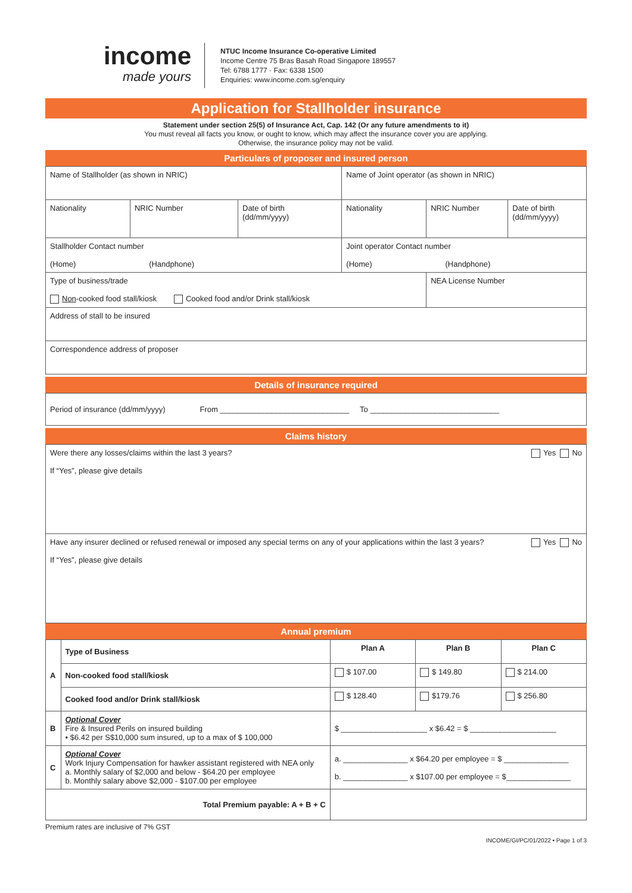income
made yours
NTUC Income Insurance Co-operative Limited
Income Centre 75 Bras Basah Road Singapore 189557
Tel: 6788 1777 · Fax: 6338 1500
Enquiries: www.income.com.sg/enquiry
Application for Stallholder insurance
Statement under section 25(5) of Insurance Act, Cap. 142 (Or any future amendments to it)
You must reveal all facts you know, or ought to know, which may affect the insurance cover you are applying.
Otherwise, the insurance policy may not be valid.
Particulars of proposer and insured person
| Name of Stallholder (as shown in NRIC) | | | Name of Joint operator (as shown in NRIC) | | |
| Nationality | NRIC Number | Date of birth (dd/mm/yyyy) | Nationality | NRIC Number | Date of birth (dd/mm/yyyy) |
| Stallholder Contact number (Home) (Handphone) | | | Joint operator Contact number (Home) (Handphone) | | |
| Type of business/trade Non -cooked food stall/kiosk Cooked food and/or Drink stall/kiosk | | | | NEA License Number | |
| Address of stall to be insured | | | | | |
| Correspondence address of proposer | | | | | |
Details of insurance required
| Period of insurance (dd/mm/yyyy) From ______________________________ To ______________________________ |
Claims history
| Were there any losses/claims within the last 3 years? Yes No If “Yes”, please give details |
| Have any insurer declined or refused renewal or imposed any special terms on any of your applications within the last 3 years? Yes No If “Yes”, please give details |
Annual premium
| A | Type of Business | Plan A | Plan B | Plan C |
| --- | --- | --- | --- | --- |
| | Non-cooked food stall/kiosk | $ 107.00 | $ 149.80 | $ 214.00 |
| | Cooked food and/or Drink stall/kiosk | $ 128.40 | $179.76 | $ 256.80 |
| B | Optional Cover Fire & Insured Perils on insured building • $6.42 per S$10,000 sum insured, up to a max of $ 100,000 | $ ____________________ x $6.42 = $ ____________________ | | |
| C | Optional Cover Work Injury Compensation for hawker assistant registered with NEA only a. Monthly salary of $2,000 and below - $64.20 per employee b. Monthly salary above $2,000 - $107.00 per employee | a. _______________ x $64.20 per employee = $ _______________ b. _______________ x $107.00 per employee = $_______________ | | |
| Total Premium payable: A + B + C | | | | |
Premium rates are inclusive of 7% GST
INCOME/GI/PC/01/2022 • Page 1 of 3